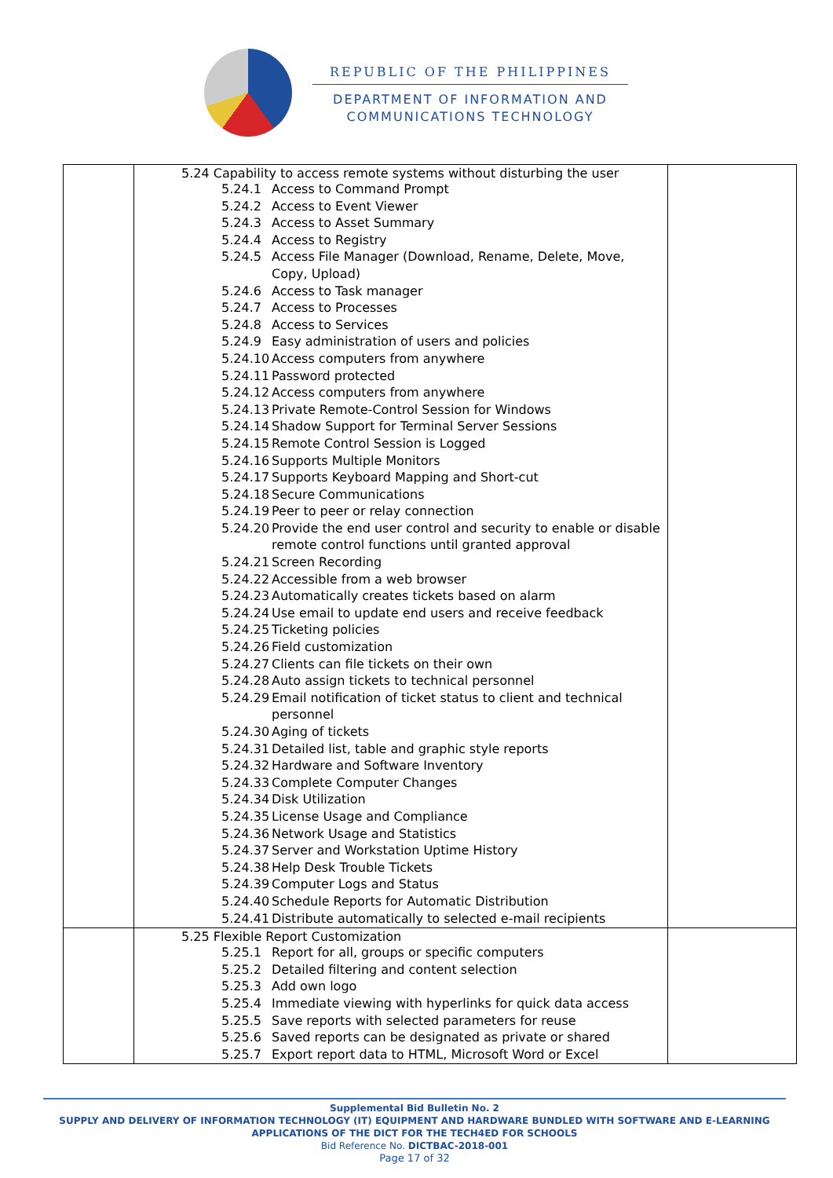REPUBLIC OF THE PHILIPPINES
DEPARTMENT OF INFORMATION AND
COMMUNICATIONS TECHNOLOGY
| | 5.24 Capability to access remote systems without disturbing the user 5.24.1 Access to Command Prompt 5.24.2 Access to Event Viewer 5.24.3 Access to Asset Summary 5.24.4 Access to Registry 5.24.5 Access File Manager (Download, Rename, Delete, Move, Copy, Upload) 5.24.6 Access to Task manager 5.24.7 Access to Processes 5.24.8 Access to Services 5.24.9 Easy administration of users and policies 5.24.10 Access computers from anywhere 5.24.11 Password protected 5.24.12 Access computers from anywhere 5.24.13 Private Remote-Control Session for Windows 5.24.14 Shadow Support for Terminal Server Sessions 5.24.15 Remote Control Session is Logged 5.24.16 Supports Multiple Monitors 5.24.17 Supports Keyboard Mapping and Short-cut 5.24.18 Secure Communications 5.24.19 Peer to peer or relay connection 5.24.20 Provide the end user control and security to enable or disable remote control functions until granted approval 5.24.21 Screen Recording 5.24.22 Accessible from a web browser 5.24.23 Automatically creates tickets based on alarm 5.24.24 Use email to update end users and receive feedback 5.24.25 Ticketing policies 5.24.26 Field customization 5.24.27 Clients can file tickets on their own 5.24.28 Auto assign tickets to technical personnel 5.24.29 Email notification of ticket status to client and technical personnel 5.24.30 Aging of tickets 5.24.31 Detailed list, table and graphic style reports 5.24.32 Hardware and Software Inventory 5.24.33 Complete Computer Changes 5.24.34 Disk Utilization 5.24.35 License Usage and Compliance 5.24.36 Network Usage and Statistics 5.24.37 Server and Workstation Uptime History 5.24.38 Help Desk Trouble Tickets 5.24.39 Computer Logs and Status 5.24.40 Schedule Reports for Automatic Distribution 5.24.41 Distribute automatically to selected e-mail recipients | |
| | 5.25 Flexible Report Customization 5.25.1 Report for all, groups or specific computers 5.25.2 Detailed filtering and content selection 5.25.3 Add own logo 5.25.4 Immediate viewing with hyperlinks for quick data access 5.25.5 Save reports with selected parameters for reuse 5.25.6 Saved reports can be designated as private or shared 5.25.7 Export report data to HTML, Microsoft Word or Excel | |
Supplemental Bid Bulletin No. 2
SUPPLY AND DELIVERY OF INFORMATION TECHNOLOGY (IT) EQUIPMENT AND HARDWARE BUNDLED WITH SOFTWARE AND E-LEARNING APPLICATIONS OF THE DICT FOR THE TECH4ED FOR SCHOOLS
Bid Reference No. DICTBAC-2018-001
Page 17 of 32